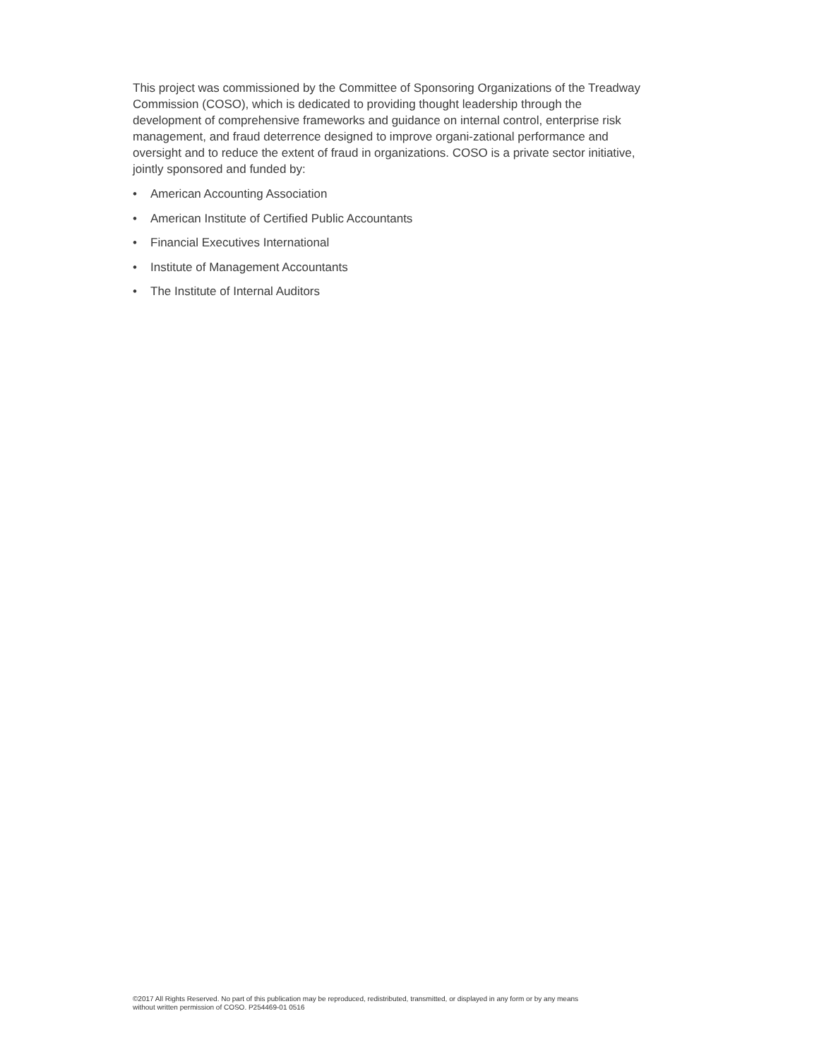This project was commissioned by the Committee of Sponsoring Organizations of the Treadway Commission (COSO), which is dedicated to providing thought leadership through the development of comprehensive frameworks and guidance on internal control, enterprise risk management, and fraud deterrence designed to improve organi-zational performance and oversight and to reduce the extent of fraud in organizations. COSO is a private sector initiative, jointly sponsored and funded by:
• American Accounting Association
• American Institute of Certified Public Accountants
• Financial Executives International
• Institute of Management Accountants
• The Institute of Internal Auditors
©2017 All Rights Reserved. No part of this publication may be reproduced, redistributed, transmitted, or displayed in any form or by any means
without written permission of COSO. P254469-01 0516